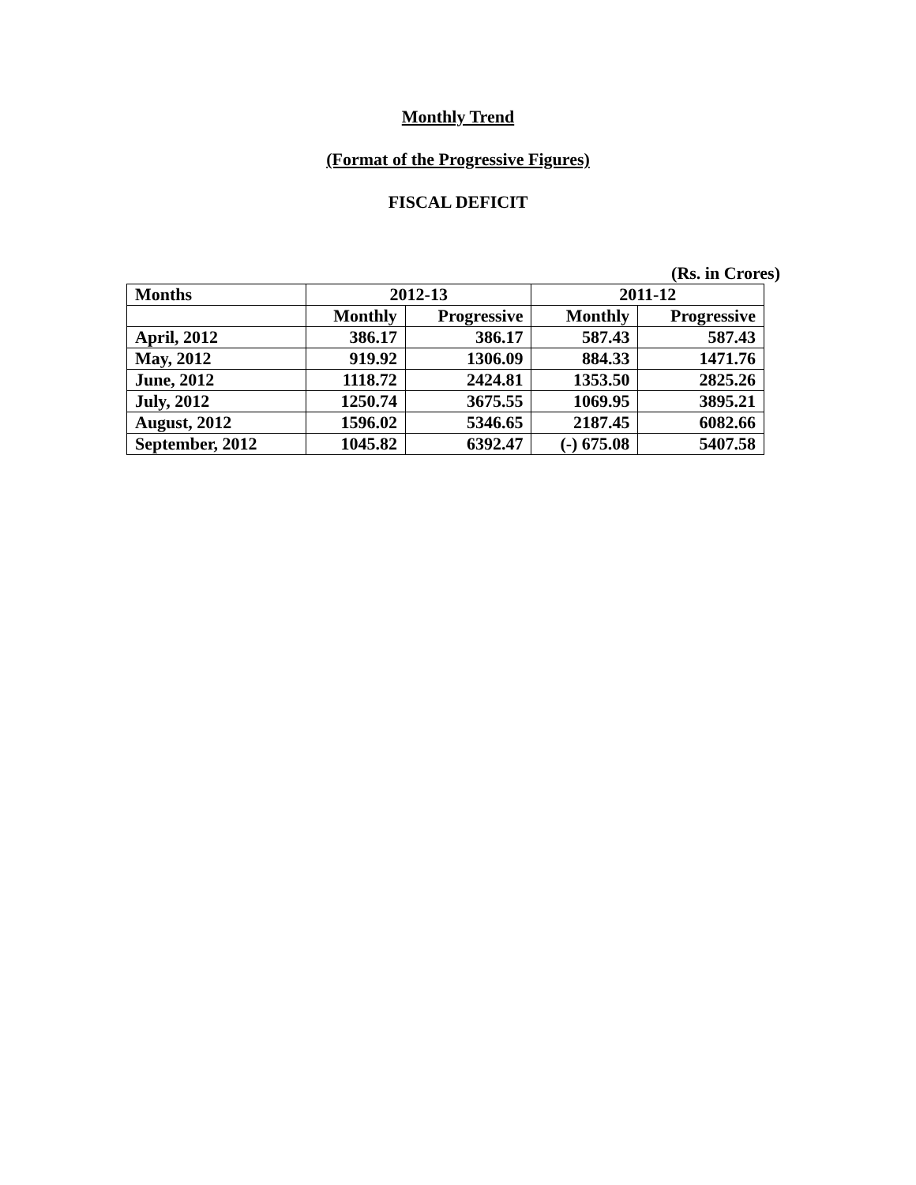Monthly Trend
(Format of the Progressive Figures)
FISCAL DEFICIT
(Rs. in Crores)
| Months | 2012-13 | | 2011-12 | |
| --- | --- | --- | --- | --- |
| | Monthly | Progressive | Monthly | Progressive |
| April, 2012 | 386.17 | 386.17 | 587.43 | 587.43 |
| May, 2012 | 919.92 | 1306.09 | 884.33 | 1471.76 |
| June, 2012 | 1118.72 | 2424.81 | 1353.50 | 2825.26 |
| July, 2012 | 1250.74 | 3675.55 | 1069.95 | 3895.21 |
| August, 2012 | 1596.02 | 5346.65 | 2187.45 | 6082.66 |
| September, 2012 | 1045.82 | 6392.47 | (-) 675.08 | 5407.58 |